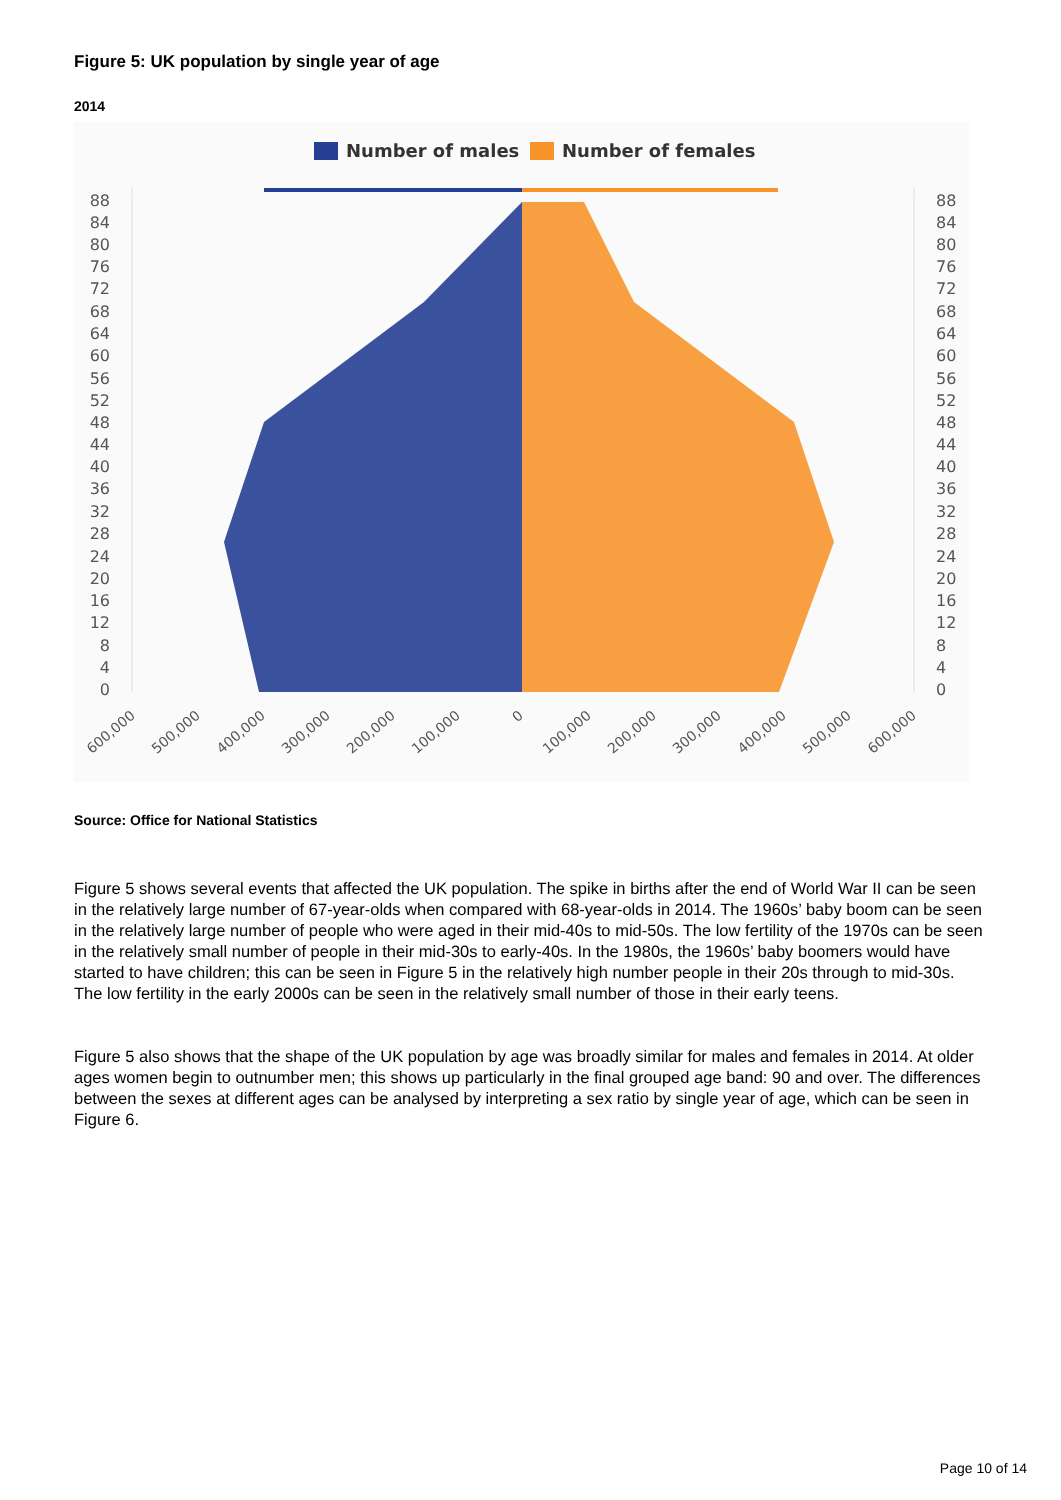Figure 5: UK population by single year of age
2014
Number of males
Number of females
88
84
80
76
72
68
64
60
56
52
48
44
40
36
32
28
24
20
16
12
8
4
0
88
84
80
76
72
68
64
60
56
52
48
44
40
36
32
28
24
20
16
12
8
4
0
600,000
500,000
400,000
300,000
200,000
100,000
0
100,000
200,000
300,000
400,000
500,000
600,000
Source: Office for National Statistics
Figure 5 shows several events that affected the UK population. The spike in births after the end of World War II can be seen in the relatively large number of 67-year-olds when compared with 68-year-olds in 2014. The 1960s’ baby boom can be seen in the relatively large number of people who were aged in their mid-40s to mid-50s. The low fertility of the 1970s can be seen in the relatively small number of people in their mid-30s to early-40s. In the 1980s, the 1960s’ baby boomers would have started to have children; this can be seen in Figure 5 in the relatively high number people in their 20s through to mid-30s. The low fertility in the early 2000s can be seen in the relatively small number of those in their early teens.
Figure 5 also shows that the shape of the UK population by age was broadly similar for males and females in 2014. At older ages women begin to outnumber men; this shows up particularly in the final grouped age band: 90 and over. The differences between the sexes at different ages can be analysed by interpreting a sex ratio by single year of age, which can be seen in Figure 6.
Page 10 of 14